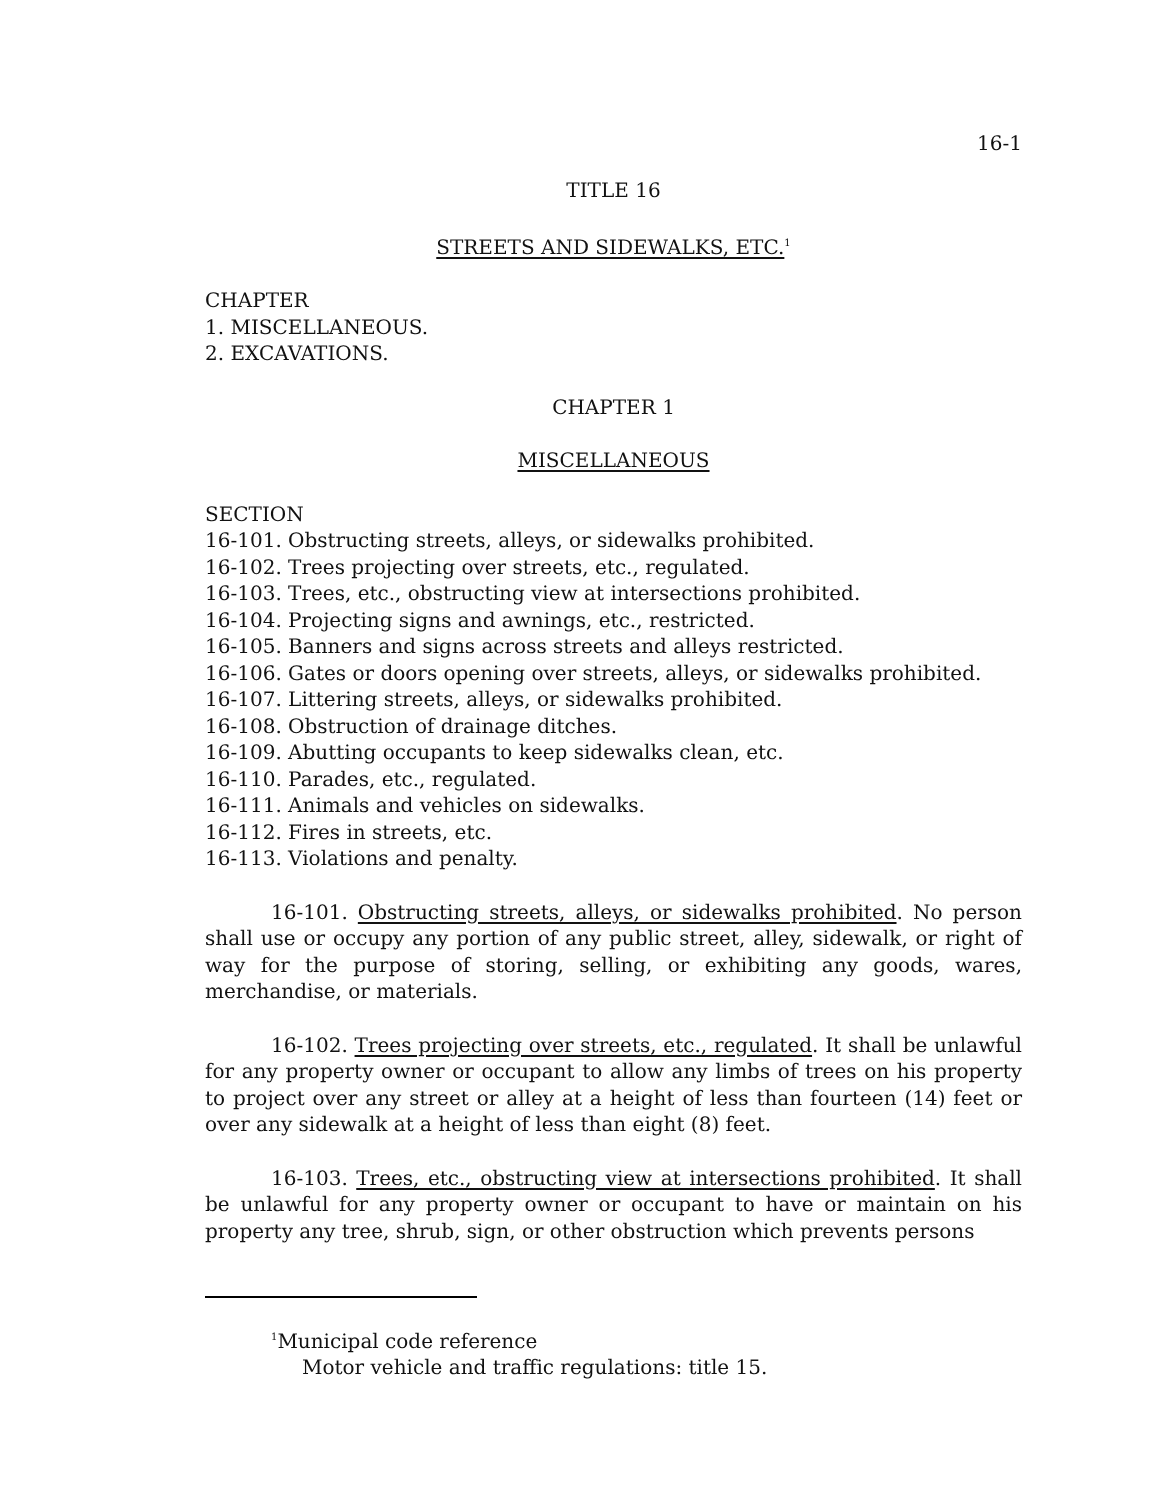16-1
TITLE 16
STREETS AND SIDEWALKS, ETC.<sup>1</sup>
CHAPTER
1. MISCELLANEOUS.
2. EXCAVATIONS.
CHAPTER 1
MISCELLANEOUS
SECTION
16-101. Obstructing streets, alleys, or sidewalks prohibited.
16-102. Trees projecting over streets, etc., regulated.
16-103. Trees, etc., obstructing view at intersections prohibited.
16-104. Projecting signs and awnings, etc., restricted.
16-105. Banners and signs across streets and alleys restricted.
16-106. Gates or doors opening over streets, alleys, or sidewalks prohibited.
16-107. Littering streets, alleys, or sidewalks prohibited.
16-108. Obstruction of drainage ditches.
16-109. Abutting occupants to keep sidewalks clean, etc.
16-110. Parades, etc., regulated.
16-111. Animals and vehicles on sidewalks.
16-112. Fires in streets, etc.
16-113. Violations and penalty.
16-101. Obstructing streets, alleys, or sidewalks prohibited. No person shall use or occupy any portion of any public street, alley, sidewalk, or right of way for the purpose of storing, selling, or exhibiting any goods, wares, merchandise, or materials.
16-102. Trees projecting over streets, etc., regulated. It shall be unlawful for any property owner or occupant to allow any limbs of trees on his property to project over any street or alley at a height of less than fourteen (14) feet or over any sidewalk at a height of less than eight (8) feet.
16-103. Trees, etc., obstructing view at intersections prohibited. It shall be unlawful for any property owner or occupant to have or maintain on his property any tree, shrub, sign, or other obstruction which prevents persons
<sup>1</sup> Municipal code reference
Motor vehicle and traffic regulations: title 15.